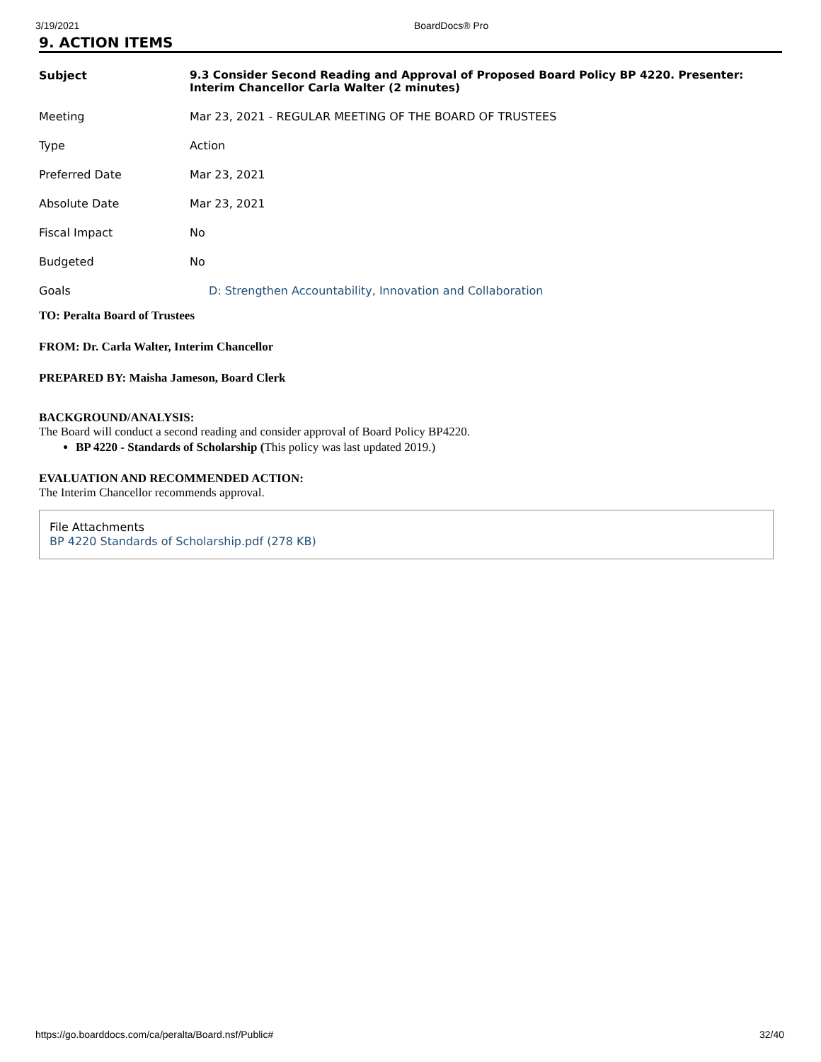3/19/2021 BoardDocs® Pro
9. ACTION ITEMS
| Subject | 9.3 Consider Second Reading and Approval of Proposed Board Policy BP 4220. Presenter: Interim Chancellor Carla Walter (2 minutes) |
| Meeting | Mar 23, 2021 - REGULAR MEETING OF THE BOARD OF TRUSTEES |
| Type | Action |
| Preferred Date | Mar 23, 2021 |
| Absolute Date | Mar 23, 2021 |
| Fiscal Impact | No |
| Budgeted | No |
| Goals | D: Strengthen Accountability, Innovation and Collaboration |
TO: Peralta Board of Trustees
FROM: Dr. Carla Walter, Interim Chancellor
PREPARED BY: Maisha Jameson, Board Clerk
BACKGROUND/ANALYSIS:
The Board will conduct a second reading and consider approval of Board Policy BP4220.
BP 4220 - Standards of Scholarship (This policy was last updated 2019.)
EVALUATION AND RECOMMENDED ACTION:
The Interim Chancellor recommends approval.
File Attachments
BP 4220 Standards of Scholarship.pdf (278 KB)
https://go.boarddocs.com/ca/peralta/Board.nsf/Public# 32/40